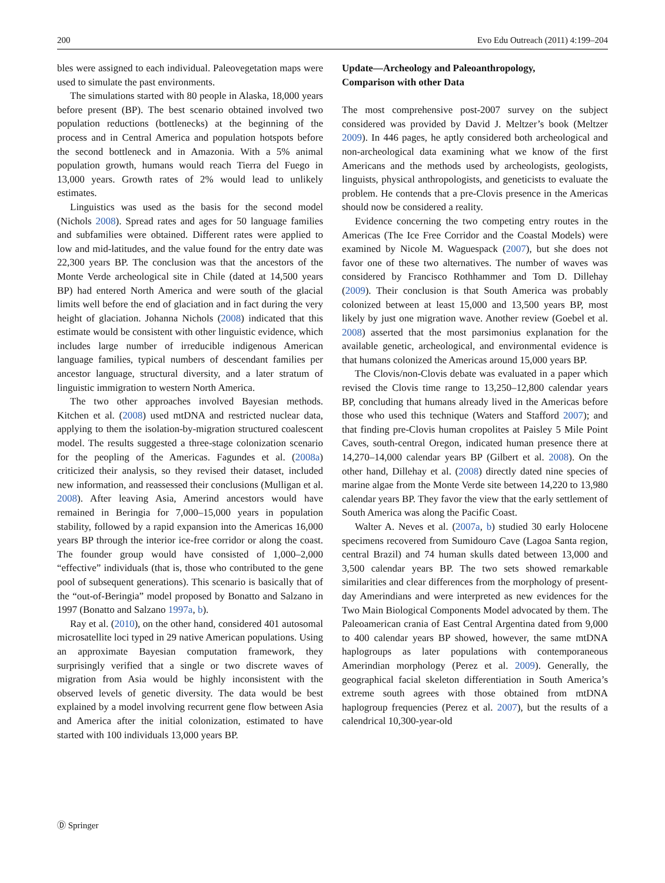200 Evo Edu Outreach (2011) 4:199–204
bles were assigned to each individual. Paleovegetation maps were used to simulate the past environments.
The simulations started with 80 people in Alaska, 18,000 years before present (BP). The best scenario obtained involved two population reductions (bottlenecks) at the beginning of the process and in Central America and population hotspots before the second bottleneck and in Amazonia. With a 5% animal population growth, humans would reach Tierra del Fuego in 13,000 years. Growth rates of 2% would lead to unlikely estimates.
Linguistics was used as the basis for the second model (Nichols 2008). Spread rates and ages for 50 language families and subfamilies were obtained. Different rates were applied to low and mid-latitudes, and the value found for the entry date was 22,300 years BP. The conclusion was that the ancestors of the Monte Verde archeological site in Chile (dated at 14,500 years BP) had entered North America and were south of the glacial limits well before the end of glaciation and in fact during the very height of glaciation. Johanna Nichols (2008) indicated that this estimate would be consistent with other linguistic evidence, which includes large number of irreducible indigenous American language families, typical numbers of descendant families per ancestor language, structural diversity, and a later stratum of linguistic immigration to western North America.
The two other approaches involved Bayesian methods. Kitchen et al. (2008) used mtDNA and restricted nuclear data, applying to them the isolation-by-migration structured coalescent model. The results suggested a three-stage colonization scenario for the peopling of the Americas. Fagundes et al. (2008a) criticized their analysis, so they revised their dataset, included new information, and reassessed their conclusions (Mulligan et al. 2008). After leaving Asia, Amerind ancestors would have remained in Beringia for 7,000–15,000 years in population stability, followed by a rapid expansion into the Americas 16,000 years BP through the interior ice-free corridor or along the coast. The founder group would have consisted of 1,000–2,000 “effective” individuals (that is, those who contributed to the gene pool of subsequent generations). This scenario is basically that of the “out-of-Beringia” model proposed by Bonatto and Salzano in 1997 (Bonatto and Salzano 1997a, b).
Ray et al. (2010), on the other hand, considered 401 autosomal microsatellite loci typed in 29 native American populations. Using an approximate Bayesian computation framework, they surprisingly verified that a single or two discrete waves of migration from Asia would be highly inconsistent with the observed levels of genetic diversity. The data would be best explained by a model involving recurrent gene flow between Asia and America after the initial colonization, estimated to have started with 100 individuals 13,000 years BP.
Update—Archeology and Paleoanthropology,
Comparison with other Data
The most comprehensive post-2007 survey on the subject considered was provided by David J. Meltzer’s book (Meltzer 2009). In 446 pages, he aptly considered both archeological and non-archeological data examining what we know of the first Americans and the methods used by archeologists, geologists, linguists, physical anthropologists, and geneticists to evaluate the problem. He contends that a pre-Clovis presence in the Americas should now be considered a reality.
Evidence concerning the two competing entry routes in the Americas (The Ice Free Corridor and the Coastal Models) were examined by Nicole M. Waguespack (2007), but she does not favor one of these two alternatives. The number of waves was considered by Francisco Rothhammer and Tom D. Dillehay (2009). Their conclusion is that South America was probably colonized between at least 15,000 and 13,500 years BP, most likely by just one migration wave. Another review (Goebel et al. 2008) asserted that the most parsimonius explanation for the available genetic, archeological, and environmental evidence is that humans colonized the Americas around 15,000 years BP.
The Clovis/non-Clovis debate was evaluated in a paper which revised the Clovis time range to 13,250–12,800 calendar years BP, concluding that humans already lived in the Americas before those who used this technique (Waters and Stafford 2007); and that finding pre-Clovis human cropolites at Paisley 5 Mile Point Caves, south-central Oregon, indicated human presence there at 14,270–14,000 calendar years BP (Gilbert et al. 2008). On the other hand, Dillehay et al. (2008) directly dated nine species of marine algae from the Monte Verde site between 14,220 to 13,980 calendar years BP. They favor the view that the early settlement of South America was along the Pacific Coast.
Walter A. Neves et al. (2007a, b) studied 30 early Holocene specimens recovered from Sumidouro Cave (Lagoa Santa region, central Brazil) and 74 human skulls dated between 13,000 and 3,500 calendar years BP. The two sets showed remarkable similarities and clear differences from the morphology of present-day Amerindians and were interpreted as new evidences for the Two Main Biological Components Model advocated by them. The Paleoamerican crania of East Central Argentina dated from 9,000 to 400 calendar years BP showed, however, the same mtDNA haplogroups as later populations with contemporaneous Amerindian morphology (Perez et al. 2009). Generally, the geographical facial skeleton differentiation in South America’s extreme south agrees with those obtained from mtDNA haplogroup frequencies (Perez et al. 2007), but the results of a calendrical 10,300-year-old
Ⓓ Springer